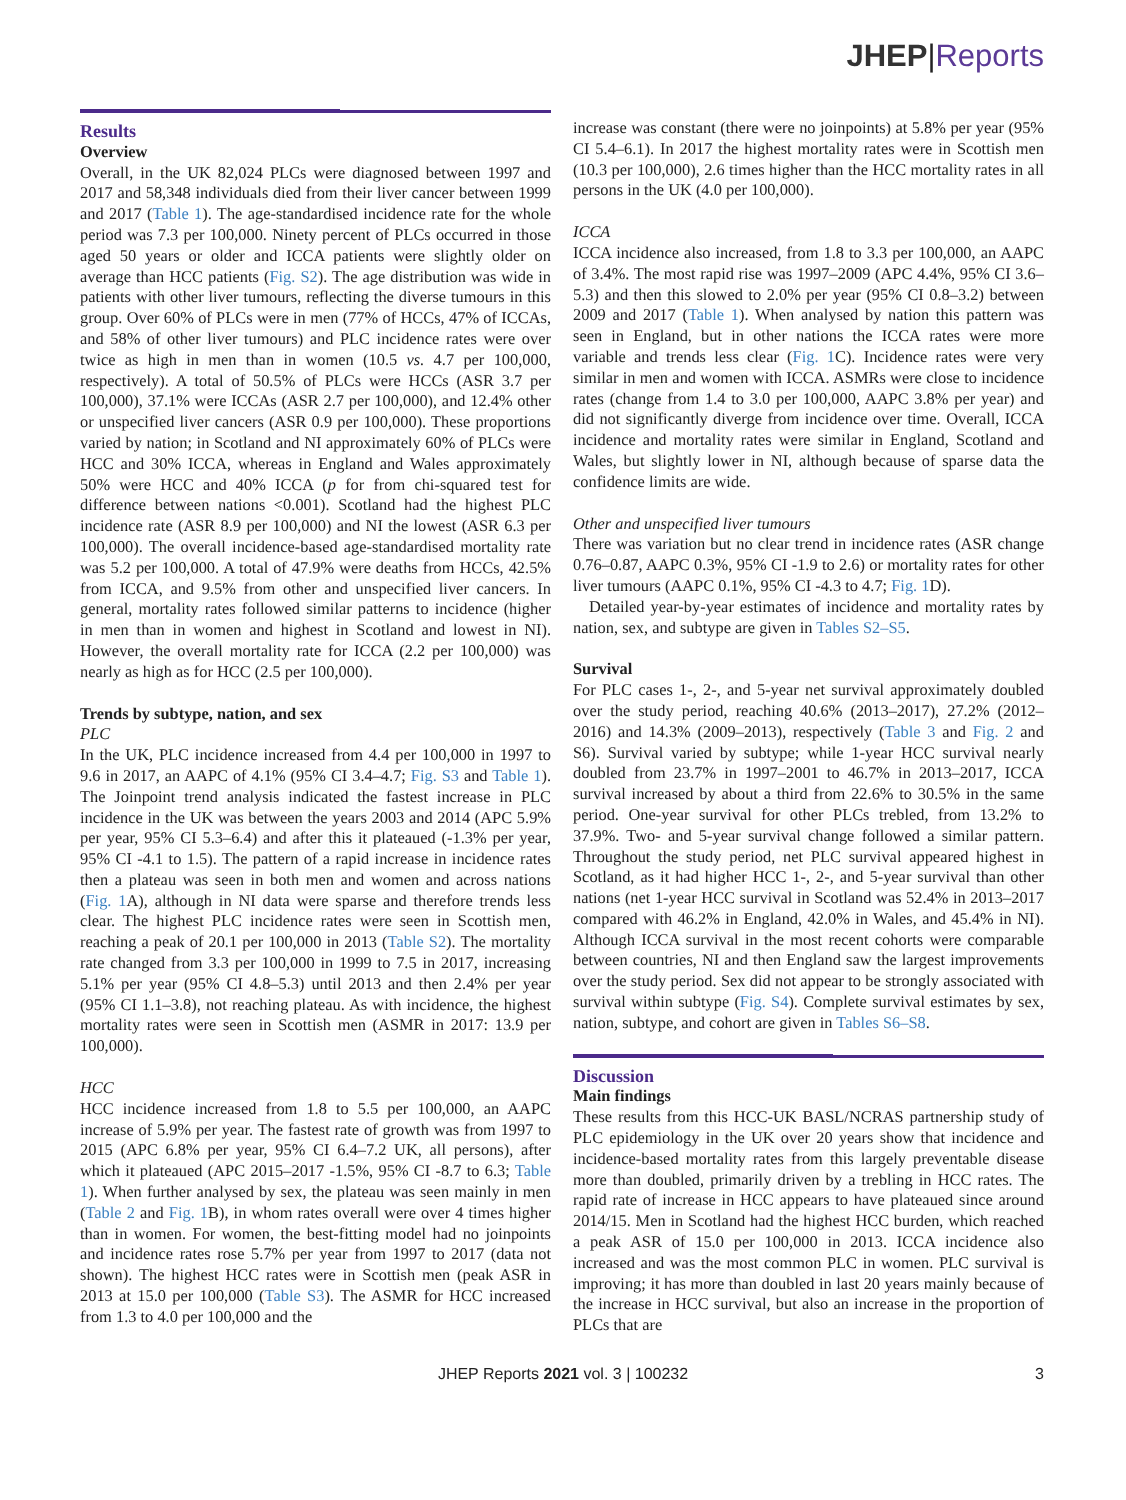JHEP|Reports
Results
Overview
Overall, in the UK 82,024 PLCs were diagnosed between 1997 and 2017 and 58,348 individuals died from their liver cancer between 1999 and 2017 (Table 1). The age-standardised incidence rate for the whole period was 7.3 per 100,000. Ninety percent of PLCs occurred in those aged 50 years or older and ICCA patients were slightly older on average than HCC patients (Fig. S2). The age distribution was wide in patients with other liver tumours, reflecting the diverse tumours in this group. Over 60% of PLCs were in men (77% of HCCs, 47% of ICCAs, and 58% of other liver tumours) and PLC incidence rates were over twice as high in men than in women (10.5 vs. 4.7 per 100,000, respectively). A total of 50.5% of PLCs were HCCs (ASR 3.7 per 100,000), 37.1% were ICCAs (ASR 2.7 per 100,000), and 12.4% other or unspecified liver cancers (ASR 0.9 per 100,000). These proportions varied by nation; in Scotland and NI approximately 60% of PLCs were HCC and 30% ICCA, whereas in England and Wales approximately 50% were HCC and 40% ICCA (p for from chi-squared test for difference between nations <0.001). Scotland had the highest PLC incidence rate (ASR 8.9 per 100,000) and NI the lowest (ASR 6.3 per 100,000). The overall incidence-based age-standardised mortality rate was 5.2 per 100,000. A total of 47.9% were deaths from HCCs, 42.5% from ICCA, and 9.5% from other and unspecified liver cancers. In general, mortality rates followed similar patterns to incidence (higher in men than in women and highest in Scotland and lowest in NI). However, the overall mortality rate for ICCA (2.2 per 100,000) was nearly as high as for HCC (2.5 per 100,000).
Trends by subtype, nation, and sex
PLC
In the UK, PLC incidence increased from 4.4 per 100,000 in 1997 to 9.6 in 2017, an AAPC of 4.1% (95% CI 3.4–4.7; Fig. S3 and Table 1). The Joinpoint trend analysis indicated the fastest increase in PLC incidence in the UK was between the years 2003 and 2014 (APC 5.9% per year, 95% CI 5.3–6.4) and after this it plateaued (-1.3% per year, 95% CI -4.1 to 1.5). The pattern of a rapid increase in incidence rates then a plateau was seen in both men and women and across nations (Fig. 1 A), although in NI data were sparse and therefore trends less clear. The highest PLC incidence rates were seen in Scottish men, reaching a peak of 20.1 per 100,000 in 2013 (Table S2). The mortality rate changed from 3.3 per 100,000 in 1999 to 7.5 in 2017, increasing 5.1% per year (95% CI 4.8–5.3) until 2013 and then 2.4% per year (95% CI 1.1–3.8), not reaching plateau. As with incidence, the highest mortality rates were seen in Scottish men (ASMR in 2017: 13.9 per 100,000).
HCC
HCC incidence increased from 1.8 to 5.5 per 100,000, an AAPC increase of 5.9% per year. The fastest rate of growth was from 1997 to 2015 (APC 6.8% per year, 95% CI 6.4–7.2 UK, all persons), after which it plateaued (APC 2015–2017 -1.5%, 95% CI -8.7 to 6.3; Table 1). When further analysed by sex, the plateau was seen mainly in men (Table 2 and Fig. 1 B), in whom rates overall were over 4 times higher than in women. For women, the best-fitting model had no joinpoints and incidence rates rose 5.7% per year from 1997 to 2017 (data not shown). The highest HCC rates were in Scottish men (peak ASR in 2013 at 15.0 per 100,000 (Table S3). The ASMR for HCC increased from 1.3 to 4.0 per 100,000 and the
increase was constant (there were no joinpoints) at 5.8% per year (95% CI 5.4–6.1). In 2017 the highest mortality rates were in Scottish men (10.3 per 100,000), 2.6 times higher than the HCC mortality rates in all persons in the UK (4.0 per 100,000).
ICCA
ICCA incidence also increased, from 1.8 to 3.3 per 100,000, an AAPC of 3.4%. The most rapid rise was 1997–2009 (APC 4.4%, 95% CI 3.6–5.3) and then this slowed to 2.0% per year (95% CI 0.8–3.2) between 2009 and 2017 (Table 1). When analysed by nation this pattern was seen in England, but in other nations the ICCA rates were more variable and trends less clear (Fig. 1 C). Incidence rates were very similar in men and women with ICCA. ASMRs were close to incidence rates (change from 1.4 to 3.0 per 100,000, AAPC 3.8% per year) and did not significantly diverge from incidence over time. Overall, ICCA incidence and mortality rates were similar in England, Scotland and Wales, but slightly lower in NI, although because of sparse data the confidence limits are wide.
Other and unspecified liver tumours
There was variation but no clear trend in incidence rates (ASR change 0.76–0.87, AAPC 0.3%, 95% CI -1.9 to 2.6) or mortality rates for other liver tumours (AAPC 0.1%, 95% CI -4.3 to 4.7; Fig. 1 D).
Detailed year-by-year estimates of incidence and mortality rates by nation, sex, and subtype are given in Tables S2–S5.
Survival
For PLC cases 1-, 2-, and 5-year net survival approximately doubled over the study period, reaching 40.6% (2013–2017), 27.2% (2012–2016) and 14.3% (2009–2013), respectively (Table 3 and Fig. 2 and S6). Survival varied by subtype; while 1-year HCC survival nearly doubled from 23.7% in 1997–2001 to 46.7% in 2013–2017, ICCA survival increased by about a third from 22.6% to 30.5% in the same period. One-year survival for other PLCs trebled, from 13.2% to 37.9%. Two- and 5-year survival change followed a similar pattern. Throughout the study period, net PLC survival appeared highest in Scotland, as it had higher HCC 1-, 2-, and 5-year survival than other nations (net 1-year HCC survival in Scotland was 52.4% in 2013–2017 compared with 46.2% in England, 42.0% in Wales, and 45.4% in NI). Although ICCA survival in the most recent cohorts were comparable between countries, NI and then England saw the largest improvements over the study period. Sex did not appear to be strongly associated with survival within subtype (Fig. S4). Complete survival estimates by sex, nation, subtype, and cohort are given in Tables S6–S8.
Discussion
Main findings
These results from this HCC-UK BASL/NCRAS partnership study of PLC epidemiology in the UK over 20 years show that incidence and incidence-based mortality rates from this largely preventable disease more than doubled, primarily driven by a trebling in HCC rates. The rapid rate of increase in HCC appears to have plateaued since around 2014/15. Men in Scotland had the highest HCC burden, which reached a peak ASR of 15.0 per 100,000 in 2013. ICCA incidence also increased and was the most common PLC in women. PLC survival is improving; it has more than doubled in last 20 years mainly because of the increase in HCC survival, but also an increase in the proportion of PLCs that are
JHEP Reports 2021 vol. 3 | 100232 3